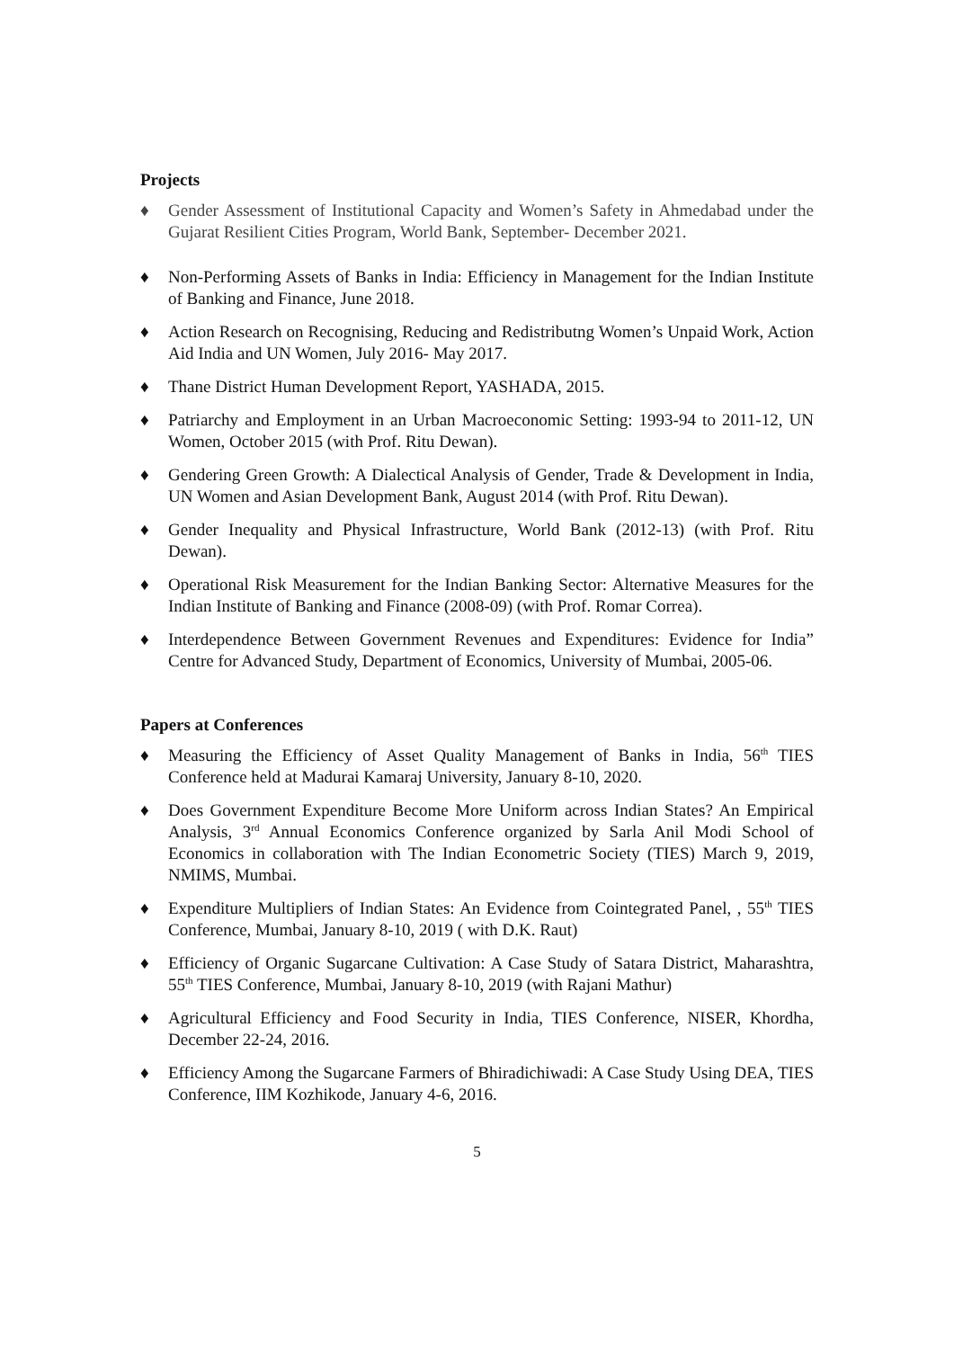Projects
♦ Gender Assessment of Institutional Capacity and Women’s Safety in Ahmedabad under the Gujarat Resilient Cities Program, World Bank, September- December 2021.
♦ Non-Performing Assets of Banks in India: Efficiency in Management for the Indian Institute of Banking and Finance, June 2018.
♦ Action Research on Recognising, Reducing and Redistributng Women’s Unpaid Work, Action Aid India and UN Women, July 2016- May 2017.
♦ Thane District Human Development Report, YASHADA, 2015.
♦ Patriarchy and Employment in an Urban Macroeconomic Setting: 1993-94 to 2011-12, UN Women, October 2015 (with Prof. Ritu Dewan).
♦ Gendering Green Growth: A Dialectical Analysis of Gender, Trade & Development in India, UN Women and Asian Development Bank, August 2014 (with Prof. Ritu Dewan).
♦ Gender Inequality and Physical Infrastructure, World Bank (2012-13) (with Prof. Ritu Dewan).
♦ Operational Risk Measurement for the Indian Banking Sector: Alternative Measures for the Indian Institute of Banking and Finance (2008-09) (with Prof. Romar Correa).
♦ Interdependence Between Government Revenues and Expenditures: Evidence for India” Centre for Advanced Study, Department of Economics, University of Mumbai, 2005-06.
Papers at Conferences
♦ Measuring the Efficiency of Asset Quality Management of Banks in India, 56<sup>th</sup> TIES Conference held at Madurai Kamaraj University, January 8-10, 2020.
♦ Does Government Expenditure Become More Uniform across Indian States? An Empirical Analysis, 3<sup>rd</sup> Annual Economics Conference organized by Sarla Anil Modi School of Economics in collaboration with The Indian Econometric Society (TIES) March 9, 2019, NMIMS, Mumbai.
♦ Expenditure Multipliers of Indian States: An Evidence from Cointegrated Panel, , 55<sup>th</sup> TIES Conference, Mumbai, January 8-10, 2019 ( with D.K. Raut)
♦ Efficiency of Organic Sugarcane Cultivation: A Case Study of Satara District, Maharashtra, 55<sup>th</sup> TIES Conference, Mumbai, January 8-10, 2019 (with Rajani Mathur)
♦ Agricultural Efficiency and Food Security in India, TIES Conference, NISER, Khordha, December 22-24, 2016.
♦ Efficiency Among the Sugarcane Farmers of Bhiradichiwadi: A Case Study Using DEA, TIES Conference, IIM Kozhikode, January 4-6, 2016.
5